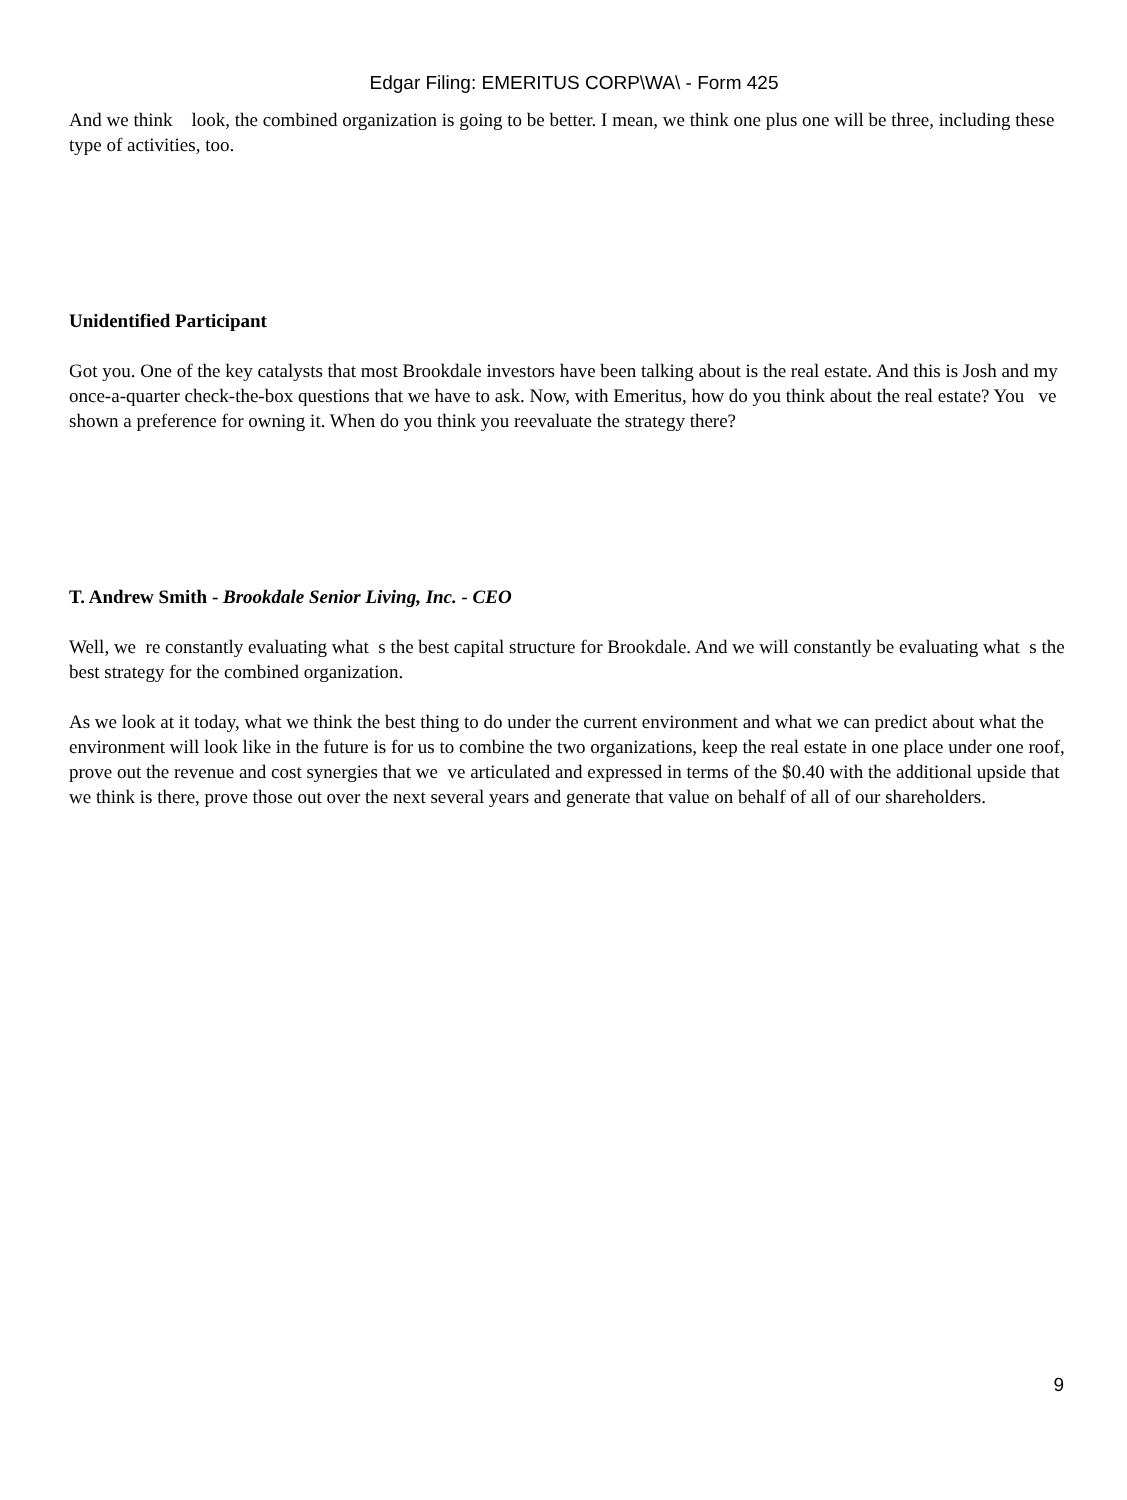Edgar Filing: EMERITUS CORP\WA\ - Form 425
And we think look, the combined organization is going to be better. I mean, we think one plus one will be three, including these type of activities, too.
Unidentified Participant
Got you. One of the key catalysts that most Brookdale investors have been talking about is the real estate. And this is Josh and my once-a-quarter check-the-box questions that we have to ask. Now, with Emeritus, how do you think about the real estate? You ve shown a preference for owning it. When do you think you reevaluate the strategy there?
T. Andrew Smith - Brookdale Senior Living, Inc. - CEO
Well, we re constantly evaluating what s the best capital structure for Brookdale. And we will constantly be evaluating what s the best strategy for the combined organization.
As we look at it today, what we think the best thing to do under the current environment and what we can predict about what the environment will look like in the future is for us to combine the two organizations, keep the real estate in one place under one roof, prove out the revenue and cost synergies that we ve articulated and expressed in terms of the $0.40 with the additional upside that we think is there, prove those out over the next several years and generate that value on behalf of all of our shareholders.
9